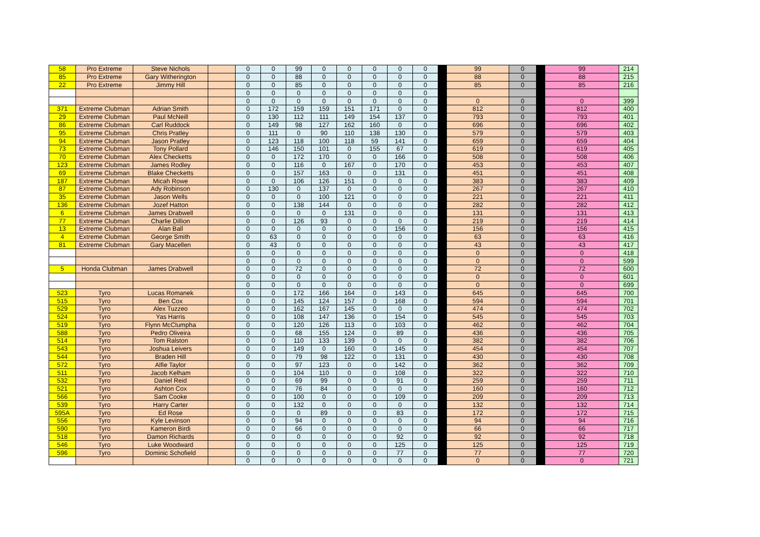| 58 | Pro Extreme | Steve Nichols | | 0 | 0 | 99 | 0 | 0 | 0 | 0 | 0 | | 99 | 0 | | 99 | 214 |
| 85 | Pro Extreme | Gary Witherington | | 0 | 0 | 88 | 0 | 0 | 0 | 0 | 0 | | 88 | 0 | | 88 | 215 |
| 22 | Pro Extreme | Jimmy Hill | | 0 | 0 | 85 | 0 | 0 | 0 | 0 | 0 | | 85 | 0 | | 85 | 216 |
| | | | | 0 | 0 | 0 | 0 | 0 | 0 | 0 | 0 | | | | | | |
| | | | | 0 | 0 | 0 | 0 | 0 | 0 | 0 | 0 | | 0 | 0 | | 0 | 399 |
| 371 | Extreme Clubman | Adrian Smith | | 0 | 172 | 159 | 159 | 151 | 171 | 0 | 0 | | 812 | 0 | | 812 | 400 |
| 29 | Extreme Clubman | Paul McNeill | | 0 | 130 | 112 | 111 | 149 | 154 | 137 | 0 | | 793 | 0 | | 793 | 401 |
| 86 | Extreme Clubman | Carl Ruddock | | 0 | 149 | 98 | 127 | 162 | 160 | 0 | 0 | | 696 | 0 | | 696 | 402 |
| 95 | Extreme Clubman | Chris Pratley | | 0 | 111 | 0 | 90 | 110 | 138 | 130 | 0 | | 579 | 0 | | 579 | 403 |
| 94 | Extreme Clubman | Jason Pratley | | 0 | 123 | 118 | 100 | 118 | 59 | 141 | 0 | | 659 | 0 | | 659 | 404 |
| 73 | Extreme Clubman | Tony Pollard | | 0 | 146 | 150 | 101 | 0 | 155 | 67 | 0 | | 619 | 0 | | 619 | 405 |
| 70 | Extreme Clubman | Alex Checketts | | 0 | 0 | 172 | 170 | 0 | 0 | 166 | 0 | | 508 | 0 | | 508 | 406 |
| 123 | Extreme Clubman | James Rodley | | 0 | 0 | 116 | 0 | 167 | 0 | 170 | 0 | | 453 | 0 | | 453 | 407 |
| 69 | Extreme Clubman | Blake Checketts | | 0 | 0 | 157 | 163 | 0 | 0 | 131 | 0 | | 451 | 0 | | 451 | 408 |
| 187 | Extreme Clubman | Micah Rowe | | 0 | 0 | 106 | 126 | 151 | 0 | 0 | 0 | | 383 | 0 | | 383 | 409 |
| 87 | Extreme Clubman | Ady Robinson | | 0 | 130 | 0 | 137 | 0 | 0 | 0 | 0 | | 267 | 0 | | 267 | 410 |
| 35 | Extreme Clubman | Jason Wells | | 0 | 0 | 0 | 100 | 121 | 0 | 0 | 0 | | 221 | 0 | | 221 | 411 |
| 136 | Extreme Clubman | Jozef Hatton | | 0 | 0 | 138 | 144 | 0 | 0 | 0 | 0 | | 282 | 0 | | 282 | 412 |
| 6 | Extreme Clubman | James Drabwell | | 0 | 0 | 0 | 0 | 131 | 0 | 0 | 0 | | 131 | 0 | | 131 | 413 |
| 77 | Extreme Clubman | Charlie Dillion | | 0 | 0 | 126 | 93 | 0 | 0 | 0 | 0 | | 219 | 0 | | 219 | 414 |
| 13 | Extreme Clubman | Alan Ball | | 0 | 0 | 0 | 0 | 0 | 0 | 156 | 0 | | 156 | 0 | | 156 | 415 |
| 4 | Extreme Clubman | George Smith | | 0 | 63 | 0 | 0 | 0 | 0 | 0 | 0 | | 63 | 0 | | 63 | 416 |
| 81 | Extreme Clubman | Gary Macellen | | 0 | 43 | 0 | 0 | 0 | 0 | 0 | 0 | | 43 | 0 | | 43 | 417 |
| | | | | 0 | 0 | 0 | 0 | 0 | 0 | 0 | 0 | | 0 | 0 | | 0 | 418 |
| | | | | 0 | 0 | 0 | 0 | 0 | 0 | 0 | 0 | | 0 | 0 | | 0 | 599 |
| 5 | Honda Clubman | James Drabwell | | 0 | 0 | 72 | 0 | 0 | 0 | 0 | 0 | | 72 | 0 | | 72 | 600 |
| | | | | 0 | 0 | 0 | 0 | 0 | 0 | 0 | 0 | | 0 | 0 | | 0 | 601 |
| | | | | 0 | 0 | 0 | 0 | 0 | 0 | 0 | 0 | | 0 | 0 | | 0 | 699 |
| 523 | Tyro | Lucas Romanek | | 0 | 0 | 172 | 166 | 164 | 0 | 143 | 0 | | 645 | 0 | | 645 | 700 |
| 515 | Tyro | Ben Cox | | 0 | 0 | 145 | 124 | 157 | 0 | 168 | 0 | | 594 | 0 | | 594 | 701 |
| 529 | Tyro | Alex Tuzzeo | | 0 | 0 | 162 | 167 | 145 | 0 | 0 | 0 | | 474 | 0 | | 474 | 702 |
| 524 | Tyro | Yas Harris | | 0 | 0 | 108 | 147 | 136 | 0 | 154 | 0 | | 545 | 0 | | 545 | 703 |
| 519 | Tyro | Flynn McClumpha | | 0 | 0 | 120 | 126 | 113 | 0 | 103 | 0 | | 462 | 0 | | 462 | 704 |
| 588 | Tyro | Pedro Oliveira | | 0 | 0 | 68 | 155 | 124 | 0 | 89 | 0 | | 436 | 0 | | 436 | 705 |
| 514 | Tyro | Tom Ralston | | 0 | 0 | 110 | 133 | 139 | 0 | 0 | 0 | | 382 | 0 | | 382 | 706 |
| 543 | Tyro | Joshua Leivers | | 0 | 0 | 149 | 0 | 160 | 0 | 145 | 0 | | 454 | 0 | | 454 | 707 |
| 544 | Tyro | Braden Hill | | 0 | 0 | 79 | 98 | 122 | 0 | 131 | 0 | | 430 | 0 | | 430 | 708 |
| 572 | Tyro | Alfie Taylor | | 0 | 0 | 97 | 123 | 0 | 0 | 142 | 0 | | 362 | 0 | | 362 | 709 |
| 511 | Tyro | Jacob Kelham | | 0 | 0 | 104 | 110 | 0 | 0 | 108 | 0 | | 322 | 0 | | 322 | 710 |
| 532 | Tyro | Daniel Reid | | 0 | 0 | 69 | 99 | 0 | 0 | 91 | 0 | | 259 | 0 | | 259 | 711 |
| 521 | Tyro | Ashton Cox | | 0 | 0 | 76 | 84 | 0 | 0 | 0 | 0 | | 160 | 0 | | 160 | 712 |
| 566 | Tyro | Sam Cooke | | 0 | 0 | 100 | 0 | 0 | 0 | 109 | 0 | | 209 | 0 | | 209 | 713 |
| 539 | Tyro | Harry Carter | | 0 | 0 | 132 | 0 | 0 | 0 | 0 | 0 | | 132 | 0 | | 132 | 714 |
| 595A | Tyro | Ed Rose | | 0 | 0 | 0 | 89 | 0 | 0 | 83 | 0 | | 172 | 0 | | 172 | 715 |
| 556 | Tyro | Kyle Levinson | | 0 | 0 | 94 | 0 | 0 | 0 | 0 | 0 | | 94 | 0 | | 94 | 716 |
| 590 | Tyro | Kameron Birdi | | 0 | 0 | 66 | 0 | 0 | 0 | 0 | 0 | | 66 | 0 | | 66 | 717 |
| 518 | Tyro | Damon Richards | | 0 | 0 | 0 | 0 | 0 | 0 | 92 | 0 | | 92 | 0 | | 92 | 718 |
| 546 | Tyro | Luke Woodward | | 0 | 0 | 0 | 0 | 0 | 0 | 125 | 0 | | 125 | 0 | | 125 | 719 |
| 596 | Tyro | Dominic Schofield | | 0 | 0 | 0 | 0 | 0 | 0 | 77 | 0 | | 77 | 0 | | 77 | 720 |
| | | | | 0 | 0 | 0 | 0 | 0 | 0 | 0 | 0 | | 0 | 0 | | 0 | 721 |